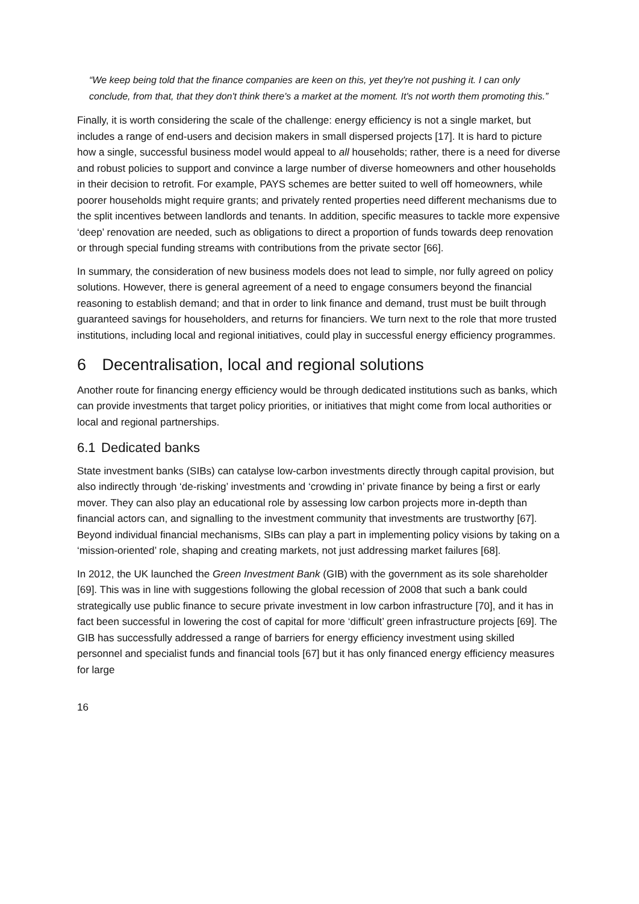“We keep being told that the finance companies are keen on this, yet they're not pushing it. I can only conclude, from that, that they don't think there's a market at the moment. It's not worth them promoting this.”
Finally, it is worth considering the scale of the challenge: energy efficiency is not a single market, but includes a range of end-users and decision makers in small dispersed projects [17]. It is hard to picture how a single, successful business model would appeal to all households; rather, there is a need for diverse and robust policies to support and convince a large number of diverse homeowners and other households in their decision to retrofit. For example, PAYS schemes are better suited to well off homeowners, while poorer households might require grants; and privately rented properties need different mechanisms due to the split incentives between landlords and tenants. In addition, specific measures to tackle more expensive ‘deep’ renovation are needed, such as obligations to direct a proportion of funds towards deep renovation or through special funding streams with contributions from the private sector [66].
In summary, the consideration of new business models does not lead to simple, nor fully agreed on policy solutions. However, there is general agreement of a need to engage consumers beyond the financial reasoning to establish demand; and that in order to link finance and demand, trust must be built through guaranteed savings for householders, and returns for financiers. We turn next to the role that more trusted institutions, including local and regional initiatives, could play in successful energy efficiency programmes.
6 Decentralisation, local and regional solutions
Another route for financing energy efficiency would be through dedicated institutions such as banks, which can provide investments that target policy priorities, or initiatives that might come from local authorities or local and regional partnerships.
6.1 Dedicated banks
State investment banks (SIBs) can catalyse low-carbon investments directly through capital provision, but also indirectly through ‘de-risking’ investments and ‘crowding in’ private finance by being a first or early mover. They can also play an educational role by assessing low carbon projects more in-depth than financial actors can, and signalling to the investment community that investments are trustworthy [67]. Beyond individual financial mechanisms, SIBs can play a part in implementing policy visions by taking on a ‘mission-oriented’ role, shaping and creating markets, not just addressing market failures [68].
In 2012, the UK launched the Green Investment Bank (GIB) with the government as its sole shareholder [69]. This was in line with suggestions following the global recession of 2008 that such a bank could strategically use public finance to secure private investment in low carbon infrastructure [70], and it has in fact been successful in lowering the cost of capital for more ‘difficult’ green infrastructure projects [69]. The GIB has successfully addressed a range of barriers for energy efficiency investment using skilled personnel and specialist funds and financial tools [67] but it has only financed energy efficiency measures for large
16